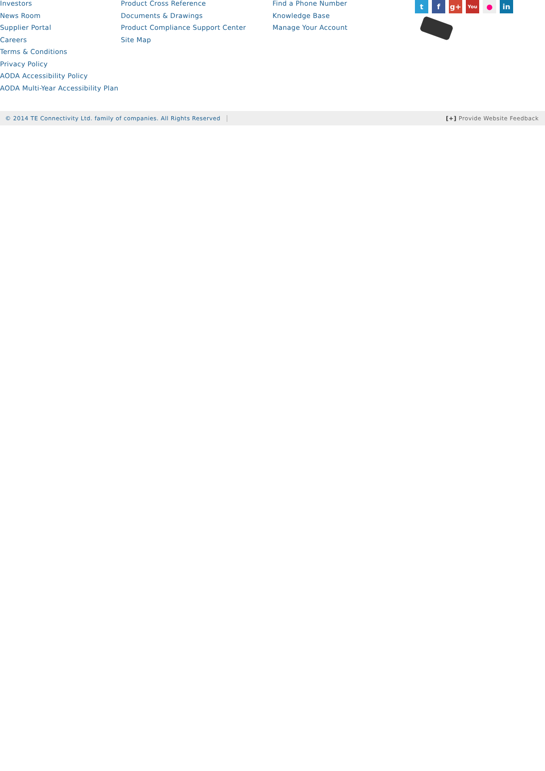Investors
News Room
Supplier Portal
Careers
Terms & Conditions
Privacy Policy
AODA Accessibility Policy
AODA Multi-Year Accessibility Plan
Product Cross Reference
Documents & Drawings
Product Compliance Support Center
Site Map
Find a Phone Number
Knowledge Base
Manage Your Account
t f g+
You
● in
© 2014 TE Connectivity Ltd. family of companies. All Rights Reserved [+] Provide Website Feedback